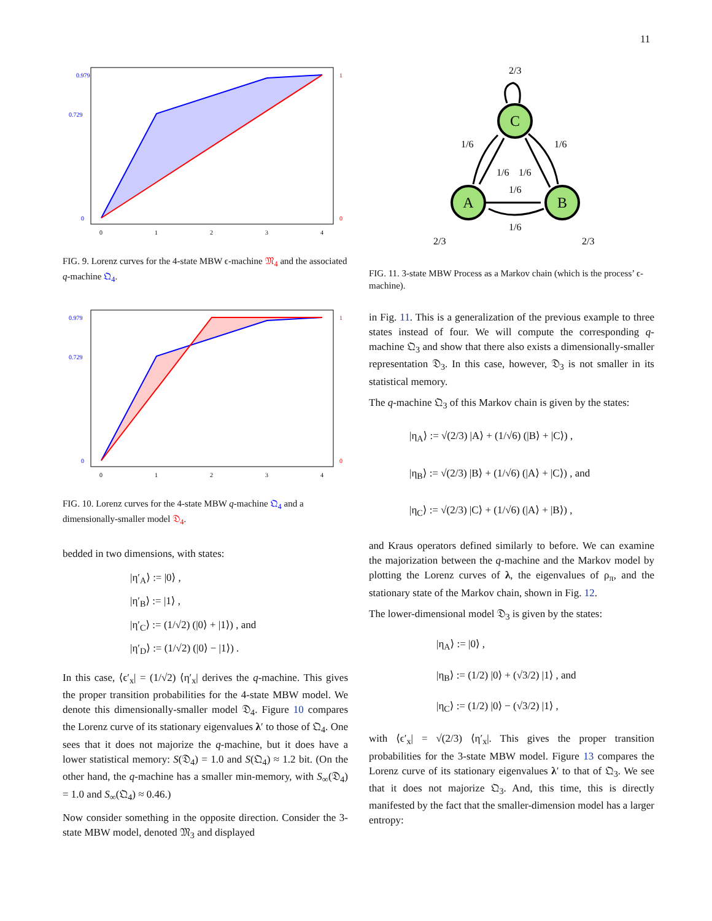11
0.979
0.729
0
1
0
0
1
2
3
4
FIG. 9. Lorenz curves for the 4-state MBW ϵ-machine 𝔐<sub>4</sub> and the associated q-machine 𝔔<sub>4</sub>.
0.979
0.729
0
1
0
0
1
2
3
4
FIG. 10. Lorenz curves for the 4-state MBW q-machine 𝔔<sub>4</sub> and a dimensionally-smaller model 𝔇<sub>4</sub>.
bedded in two dimensions, with states:
|η′<sub>A</sub>⟩ := |0⟩ ,
|η′<sub>B</sub>⟩ := |1⟩ ,
|η′<sub>C</sub>⟩ := (1/√2) (|0⟩ + |1⟩) , and
|η′<sub>D</sub>⟩ := (1/√2) (|0⟩ − |1⟩) .
In this case, ⟨ϵ′<sub>x</sub>| = (1/√2) ⟨η′<sub>x</sub>| derives the q-machine. This gives the proper transition probabilities for the 4-state MBW model. We denote this dimensionally-smaller model 𝔇<sub>4</sub>. Figure 10 compares the Lorenz curve of its stationary eigenvalues λ′ to those of 𝔔<sub>4</sub>. One sees that it does not majorize the q-machine, but it does have a lower statistical memory: S(𝔇<sub>4</sub>) = 1.0 and S(𝔔<sub>4</sub>) ≈ 1.2 bit. (On the other hand, the q-machine has a smaller min-memory, with S<sub>∞</sub>(𝔇<sub>4</sub>) = 1.0 and S<sub>∞</sub>(𝔔<sub>4</sub>) ≈ 0.46.)
Now consider something in the opposite direction. Consider the 3-state MBW model, denoted 𝔐<sub>3</sub> and displayed
C
A
B
2/3
1/6
1/6
1/6
1/6
1/6
1/6
2/3
2/3
FIG. 11. 3-state MBW Process as a Markov chain (which is the process’ ϵ-machine).
in Fig. 11. This is a generalization of the previous example to three states instead of four. We will compute the corresponding q-machine 𝔔<sub>3</sub> and show that there also exists a dimensionally-smaller representation 𝔇<sub>3</sub>. In this case, however, 𝔇<sub>3</sub> is not smaller in its statistical memory.
The q-machine 𝔔<sub>3</sub> of this Markov chain is given by the states:
|η<sub>A</sub>⟩ := √(2/3) |A⟩ + (1/√6) (|B⟩ + |C⟩) ,
|η<sub>B</sub>⟩ := √(2/3) |B⟩ + (1/√6) (|A⟩ + |C⟩) , and
|η<sub>C</sub>⟩ := √(2/3) |C⟩ + (1/√6) (|A⟩ + |B⟩) ,
and Kraus operators defined similarly to before. We can examine the majorization between the q-machine and the Markov model by plotting the Lorenz curves of λ, the eigenvalues of ρ<sub>π</sub>, and the stationary state of the Markov chain, shown in Fig. 12.
The lower-dimensional model 𝔇<sub>3</sub> is given by the states:
|η<sub>A</sub>⟩ := |0⟩ ,
|η<sub>B</sub>⟩ := (1/2) |0⟩ + (√3/2) |1⟩ , and
|η<sub>C</sub>⟩ := (1/2) |0⟩ − (√3/2) |1⟩ ,
with ⟨ϵ′<sub>x</sub>| = √(2/3) ⟨η′<sub>x</sub>|. This gives the proper transition probabilities for the 3-state MBW model. Figure 13 compares the Lorenz curve of its stationary eigenvalues λ′ to that of 𝔔<sub>3</sub>. We see that it does not majorize 𝔔<sub>3</sub>. And, this time, this is directly manifested by the fact that the smaller-dimension model has a larger entropy: